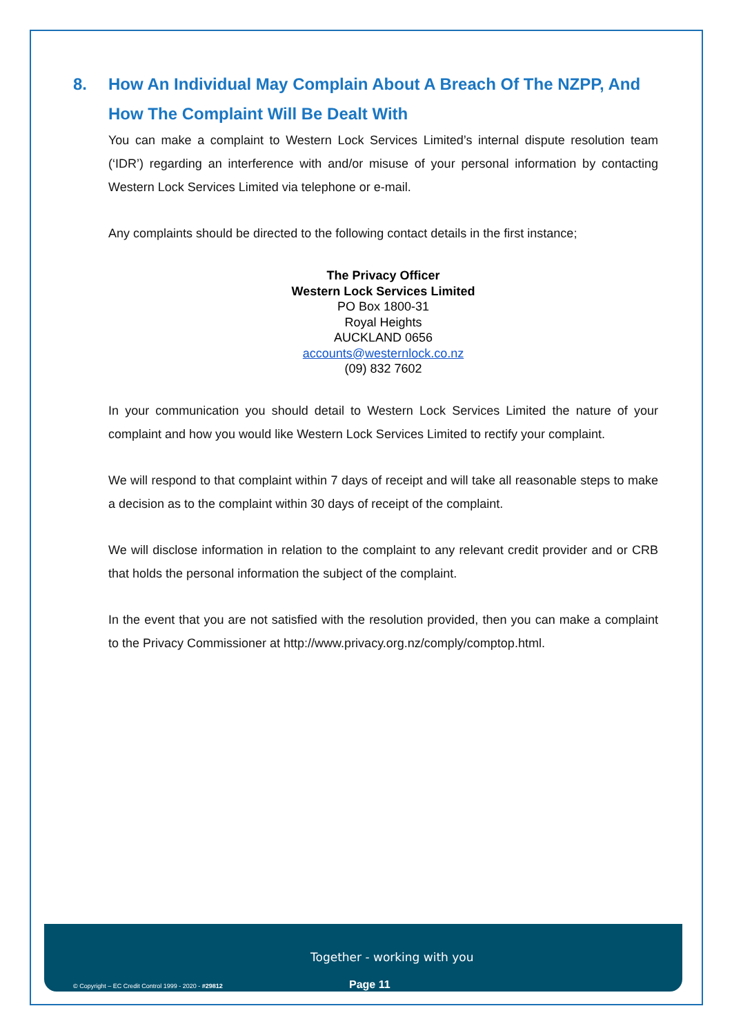8. How An Individual May Complain About A Breach Of The NZPP, And How The Complaint Will Be Dealt With
You can make a complaint to Western Lock Services Limited’s internal dispute resolution team (‘IDR’) regarding an interference with and/or misuse of your personal information by contacting Western Lock Services Limited via telephone or e-mail.
Any complaints should be directed to the following contact details in the first instance;
The Privacy Officer
Western Lock Services Limited
PO Box 1800-31
Royal Heights
AUCKLAND 0656
accounts@westernlock.co.nz
(09) 832 7602
In your communication you should detail to Western Lock Services Limited the nature of your complaint and how you would like Western Lock Services Limited to rectify your complaint.
We will respond to that complaint within 7 days of receipt and will take all reasonable steps to make a decision as to the complaint within 30 days of receipt of the complaint.
We will disclose information in relation to the complaint to any relevant credit provider and or CRB that holds the personal information the subject of the complaint.
In the event that you are not satisfied with the resolution provided, then you can make a complaint to the Privacy Commissioner at http://www.privacy.org.nz/comply/comptop.html.
Together - working with you
© Copyright – EC Credit Control 1999 - 2020 - #29812
Page 11